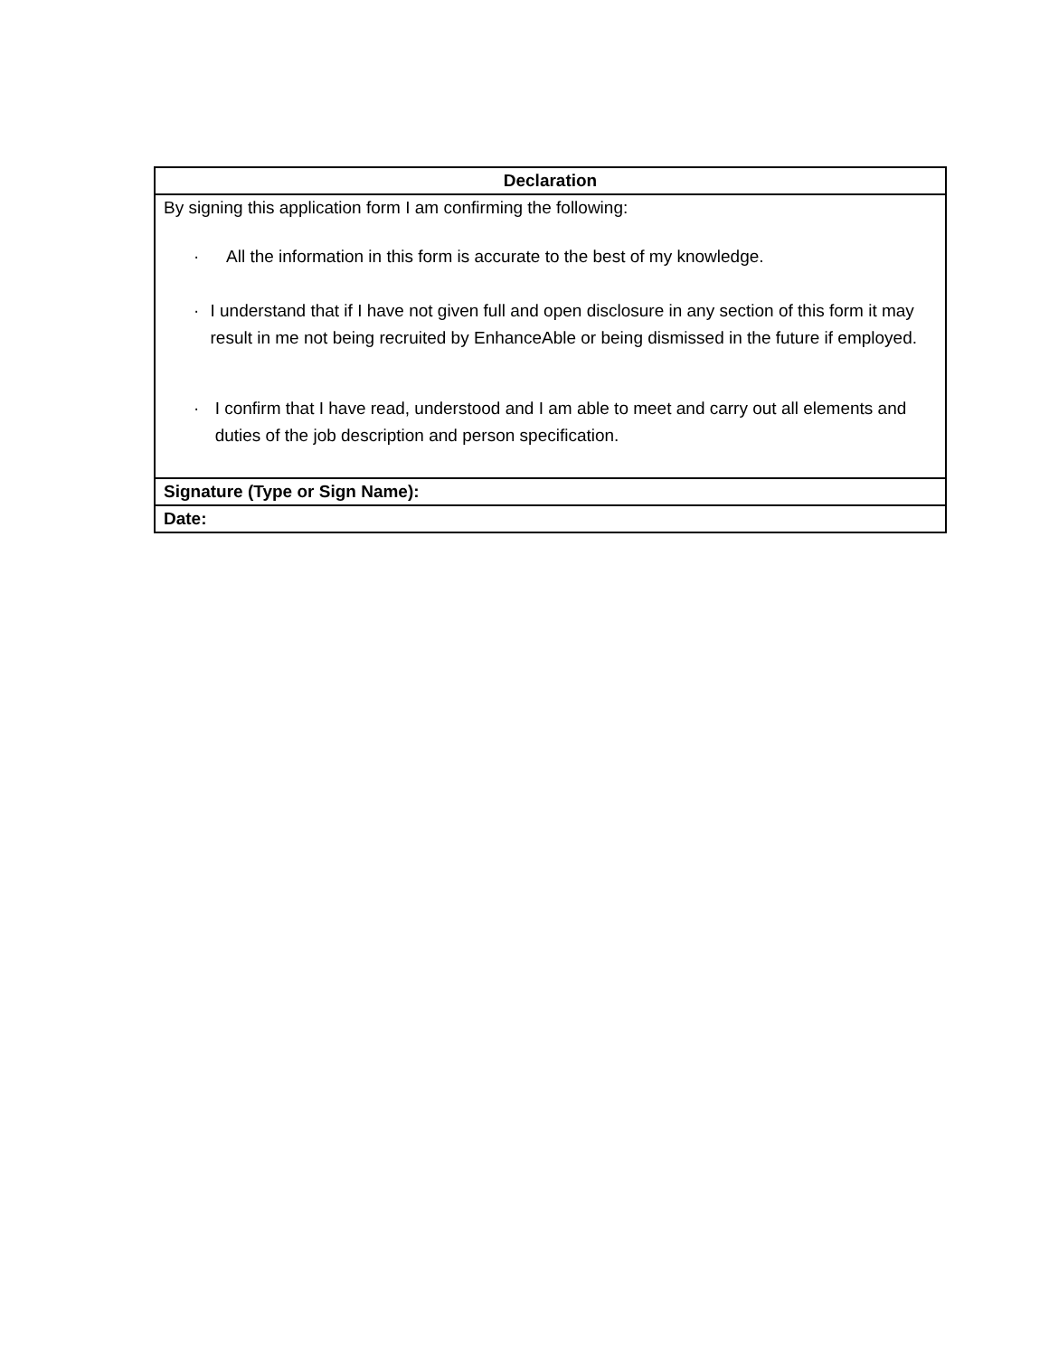| Declaration |
| --- |
| By signing this application form I am confirming the following: · All the information in this form is accurate to the best of my knowledge. · I understand that if I have not given full and open disclosure in any section of this form it may result in me not being recruited by EnhanceAble or being dismissed in the future if employed. · I confirm that I have read, understood and I am able to meet and carry out all elements and duties of the job description and person specification. |
| Signature (Type or Sign Name): |
| Date: |